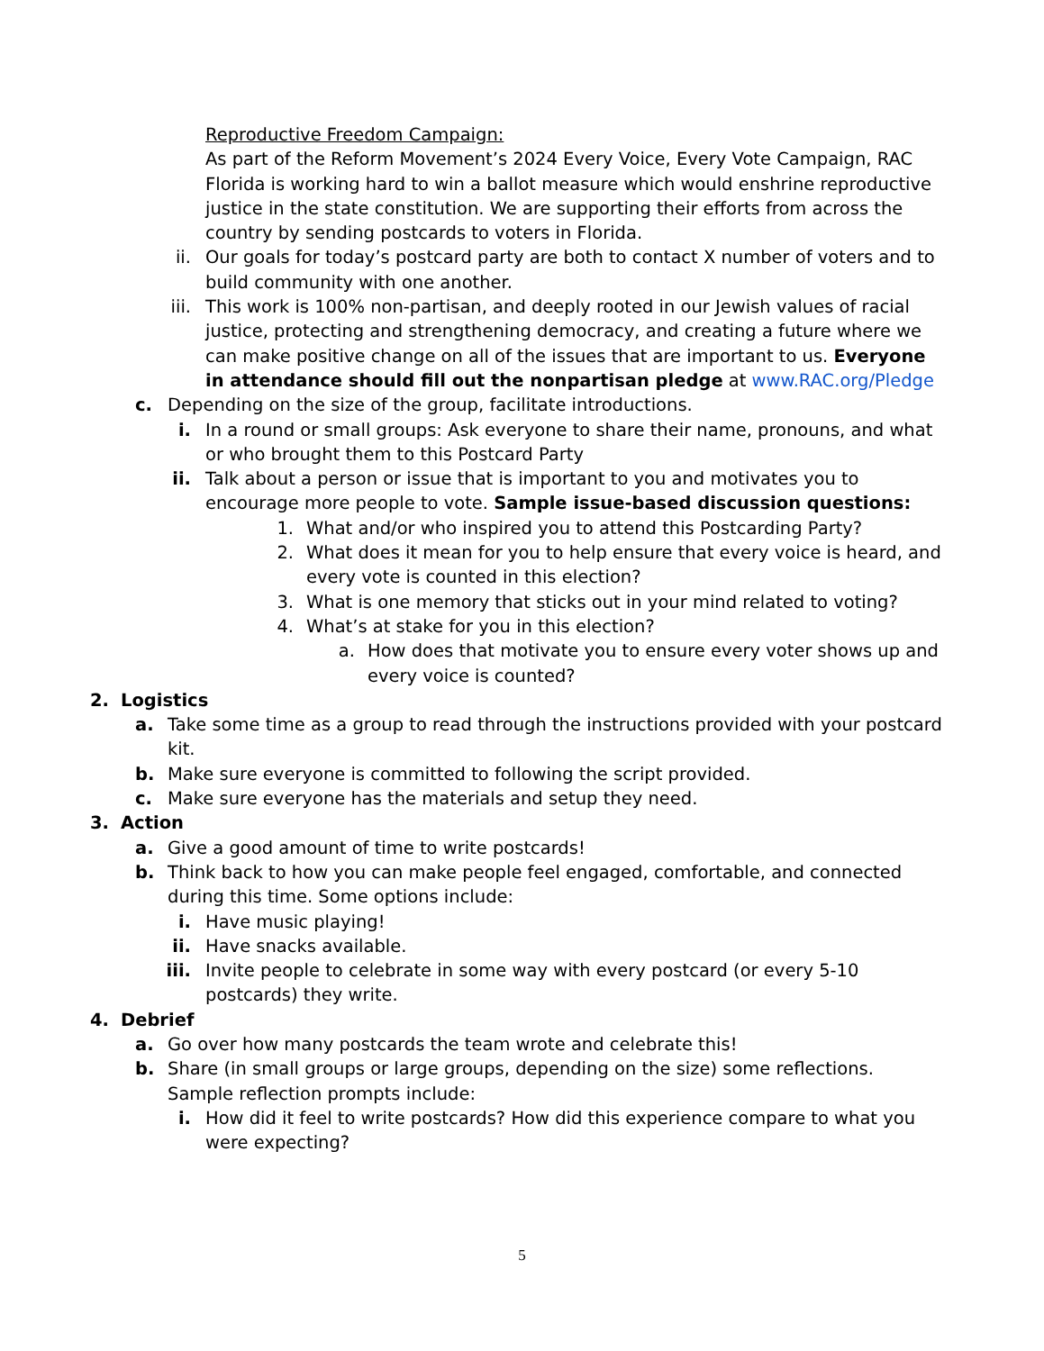Reproductive Freedom Campaign:
As part of the Reform Movement’s 2024 Every Voice, Every Vote Campaign, RAC Florida is working hard to win a ballot measure which would enshrine reproductive justice in the state constitution. We are supporting their efforts from across the country by sending postcards to voters in Florida.
ii. Our goals for today’s postcard party are both to contact X number of voters and to build community with one another.
iii. This work is 100% non-partisan, and deeply rooted in our Jewish values of racial justice, protecting and strengthening democracy, and creating a future where we can make positive change on all of the issues that are important to us. Everyone in attendance should fill out the nonpartisan pledge at www.RAC.org/Pledge
c. Depending on the size of the group, facilitate introductions.
i. In a round or small groups: Ask everyone to share their name, pronouns, and what or who brought them to this Postcard Party
ii. Talk about a person or issue that is important to you and motivates you to encourage more people to vote. Sample issue-based discussion questions:
1. What and/or who inspired you to attend this Postcarding Party?
2. What does it mean for you to help ensure that every voice is heard, and every vote is counted in this election?
3. What is one memory that sticks out in your mind related to voting?
4. What’s at stake for you in this election?
a. How does that motivate you to ensure every voter shows up and every voice is counted?
2. Logistics
a. Take some time as a group to read through the instructions provided with your postcard kit.
b. Make sure everyone is committed to following the script provided.
c. Make sure everyone has the materials and setup they need.
3. Action
a. Give a good amount of time to write postcards!
b. Think back to how you can make people feel engaged, comfortable, and connected during this time. Some options include:
i. Have music playing!
ii. Have snacks available.
iii. Invite people to celebrate in some way with every postcard (or every 5-10 postcards) they write.
4. Debrief
a. Go over how many postcards the team wrote and celebrate this!
b. Share (in small groups or large groups, depending on the size) some reflections. Sample reflection prompts include:
i. How did it feel to write postcards? How did this experience compare to what you were expecting?
5